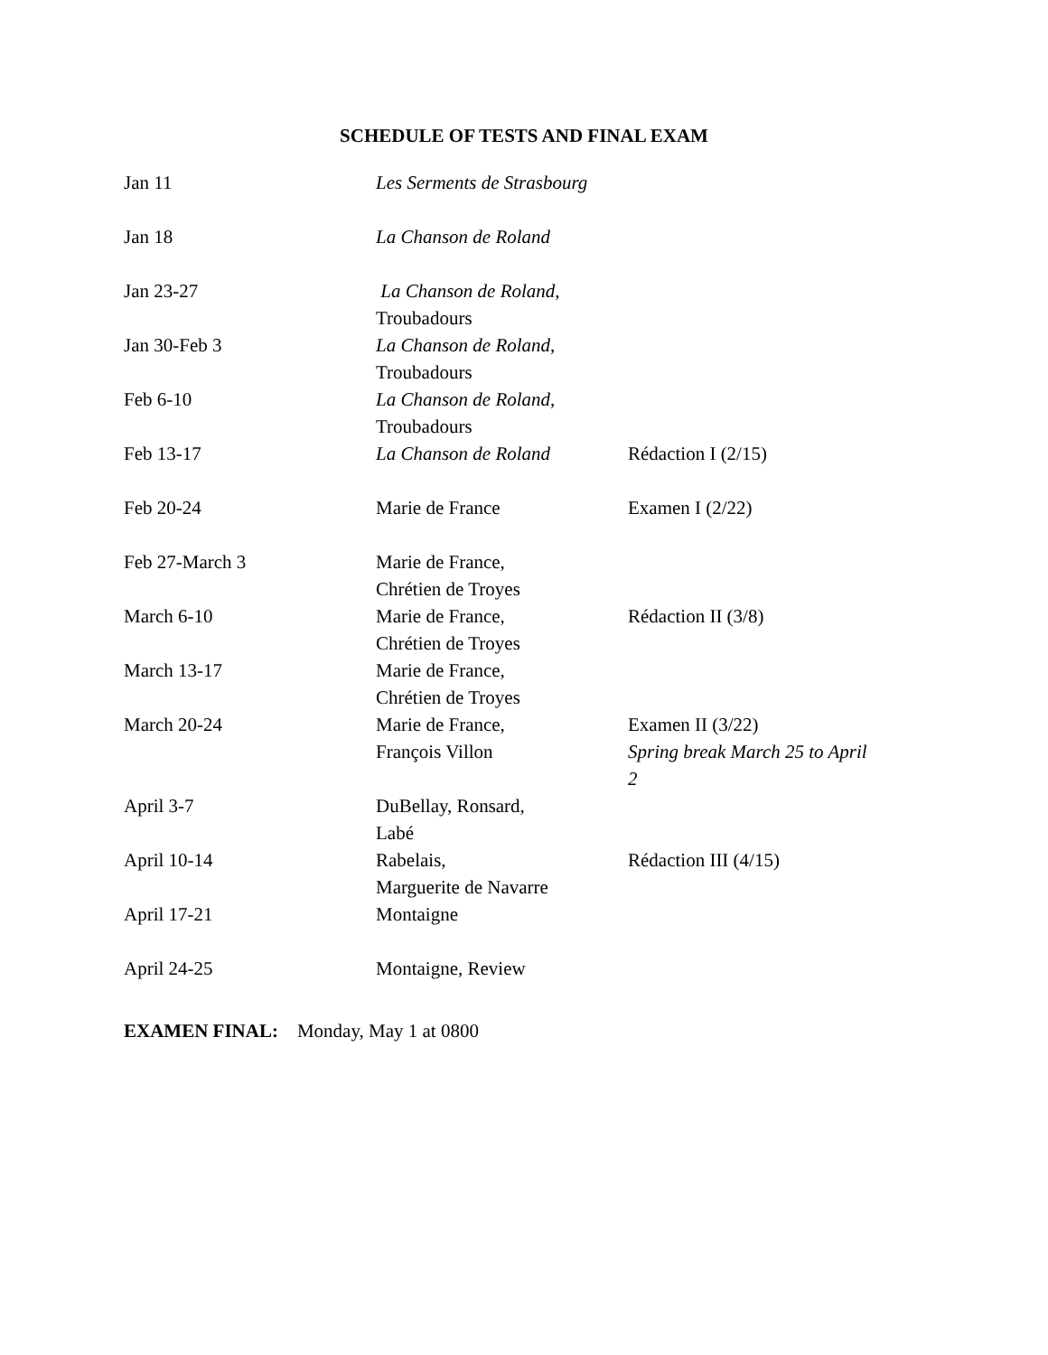SCHEDULE OF TESTS AND FINAL EXAM
| Jan 11 | Les Serments de Strasbourg | |
| Jan 18 | La Chanson de Roland | |
| Jan 23-27 | La Chanson de Roland , Troubadours | |
| Jan 30-Feb 3 | La Chanson de Roland , Troubadours | |
| Feb 6-10 | La Chanson de Roland , Troubadours | |
| Feb 13-17 | La Chanson de Roland | Rédaction I (2/15) |
| Feb 20-24 | Marie de France | Examen I (2/22) |
| Feb 27-March 3 | Marie de France, Chrétien de Troyes | |
| March 6-10 | Marie de France, Chrétien de Troyes | Rédaction II (3/8) |
| March 13-17 | Marie de France, Chrétien de Troyes | |
| March 20-24 | Marie de France, François Villon | Examen II (3/22) Spring break March 25 to April 2 |
| April 3-7 | DuBellay, Ronsard, Labé | |
| April 10-14 | Rabelais, Marguerite de Navarre | Rédaction III (4/15) |
| April 17-21 | Montaigne | |
| April 24-25 | Montaigne, Review | |
EXAMEN FINAL: Monday, May 1 at 0800